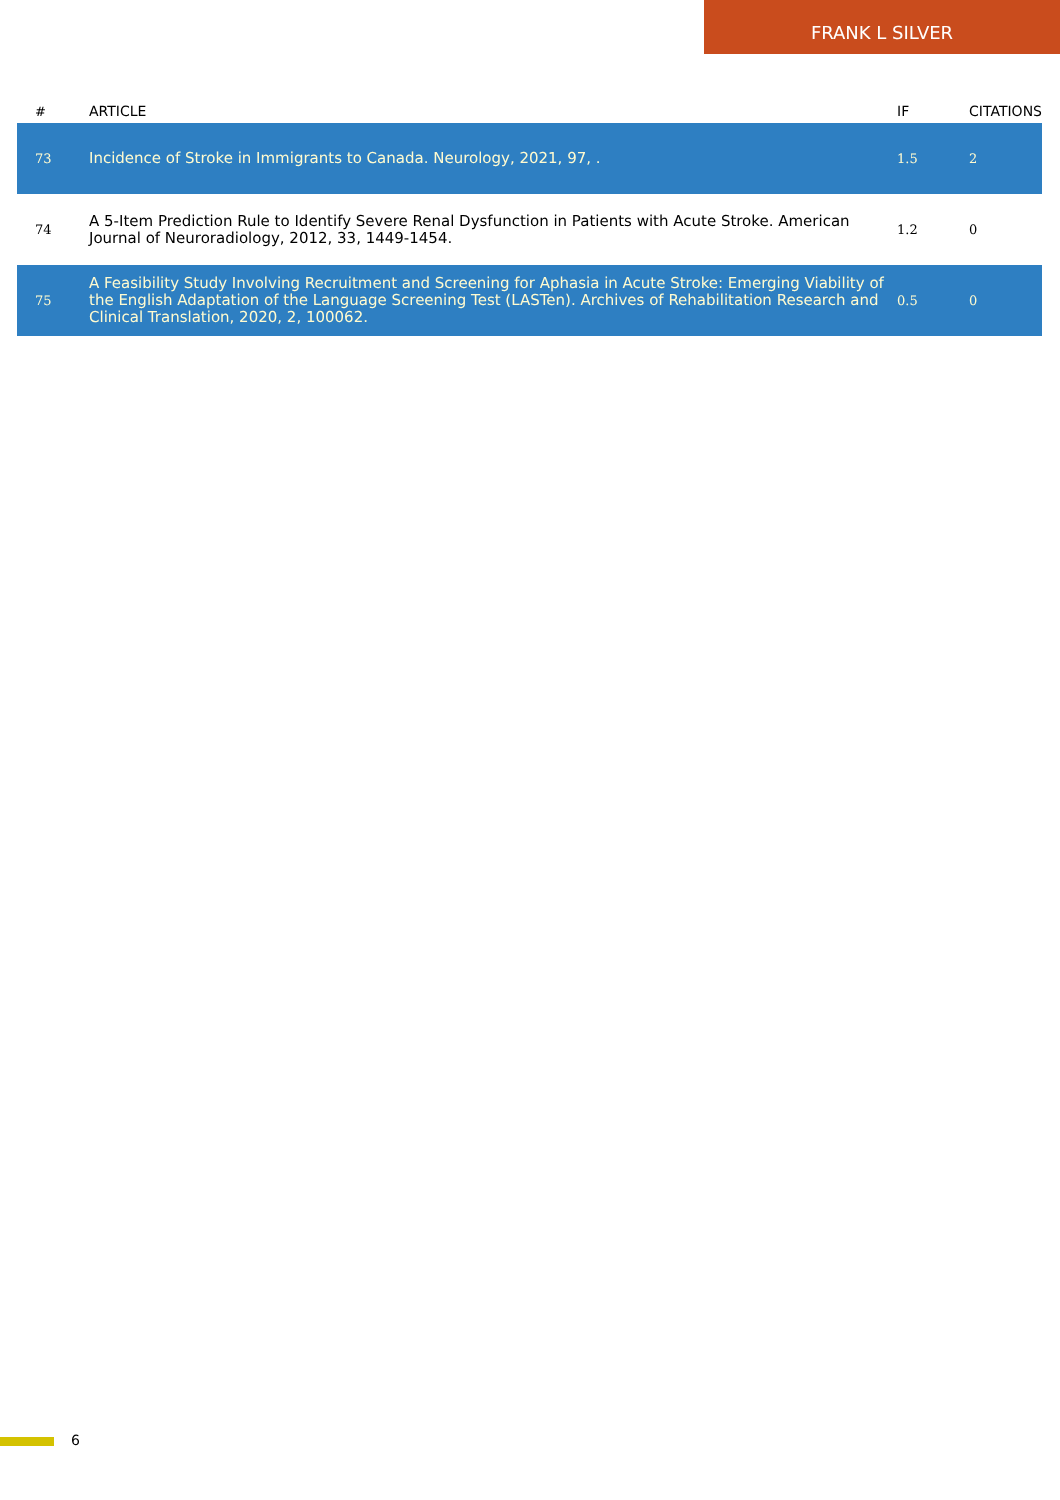FRANK L SILVER
| # | ARTICLE | IF | CITATIONS |
| --- | --- | --- | --- |
| 73 | Incidence of Stroke in Immigrants to Canada. Neurology, 2021, 97, . | 1.5 | 2 |
| 74 | A 5-Item Prediction Rule to Identify Severe Renal Dysfunction in Patients with Acute Stroke. American Journal of Neuroradiology, 2012, 33, 1449-1454. | 1.2 | 0 |
| 75 | A Feasibility Study Involving Recruitment and Screening for Aphasia in Acute Stroke: Emerging Viability of the English Adaptation of the Language Screening Test (LASTen). Archives of Rehabilitation Research and Clinical Translation, 2020, 2, 100062. | 0.5 | 0 |
6